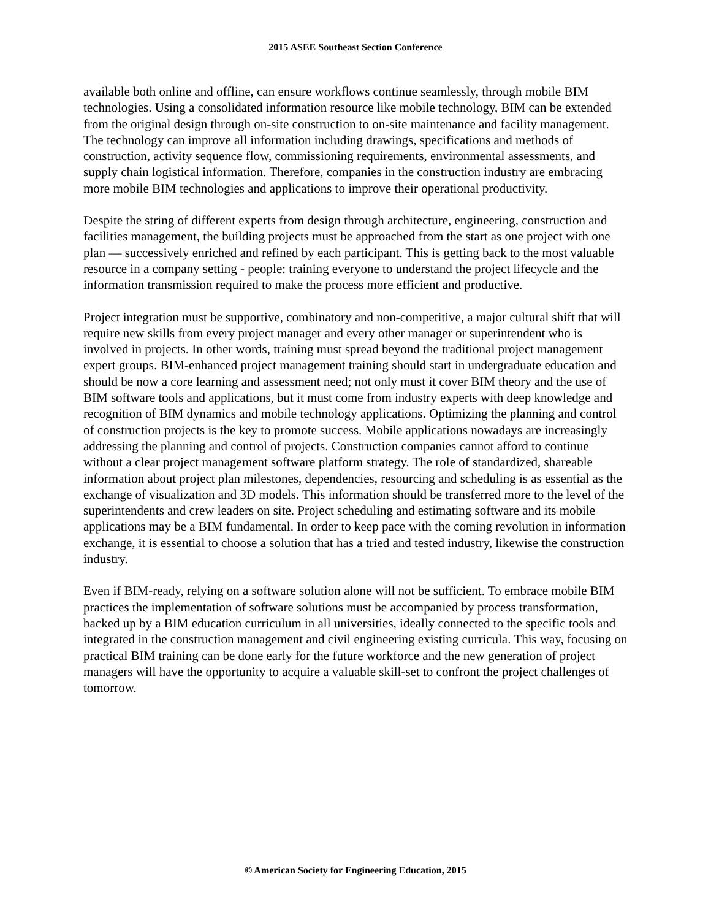2015 ASEE Southeast Section Conference
available both online and offline, can ensure workflows continue seamlessly, through mobile BIM technologies. Using a consolidated information resource like mobile technology, BIM can be extended from the original design through on-site construction to on-site maintenance and facility management. The technology can improve all information including drawings, specifications and methods of construction, activity sequence flow, commissioning requirements, environmental assessments, and supply chain logistical information. Therefore, companies in the construction industry are embracing more mobile BIM technologies and applications to improve their operational productivity.
Despite the string of different experts from design through architecture, engineering, construction and facilities management, the building projects must be approached from the start as one project with one plan — successively enriched and refined by each participant. This is getting back to the most valuable resource in a company setting - people: training everyone to understand the project lifecycle and the information transmission required to make the process more efficient and productive.
Project integration must be supportive, combinatory and non-competitive, a major cultural shift that will require new skills from every project manager and every other manager or superintendent who is involved in projects. In other words, training must spread beyond the traditional project management expert groups. BIM-enhanced project management training should start in undergraduate education and should be now a core learning and assessment need; not only must it cover BIM theory and the use of BIM software tools and applications, but it must come from industry experts with deep knowledge and recognition of BIM dynamics and mobile technology applications. Optimizing the planning and control of construction projects is the key to promote success. Mobile applications nowadays are increasingly addressing the planning and control of projects. Construction companies cannot afford to continue without a clear project management software platform strategy. The role of standardized, shareable information about project plan milestones, dependencies, resourcing and scheduling is as essential as the exchange of visualization and 3D models. This information should be transferred more to the level of the superintendents and crew leaders on site. Project scheduling and estimating software and its mobile applications may be a BIM fundamental. In order to keep pace with the coming revolution in information exchange, it is essential to choose a solution that has a tried and tested industry, likewise the construction industry.
Even if BIM-ready, relying on a software solution alone will not be sufficient. To embrace mobile BIM practices the implementation of software solutions must be accompanied by process transformation, backed up by a BIM education curriculum in all universities, ideally connected to the specific tools and integrated in the construction management and civil engineering existing curricula. This way, focusing on practical BIM training can be done early for the future workforce and the new generation of project managers will have the opportunity to acquire a valuable skill-set to confront the project challenges of tomorrow.
© American Society for Engineering Education, 2015